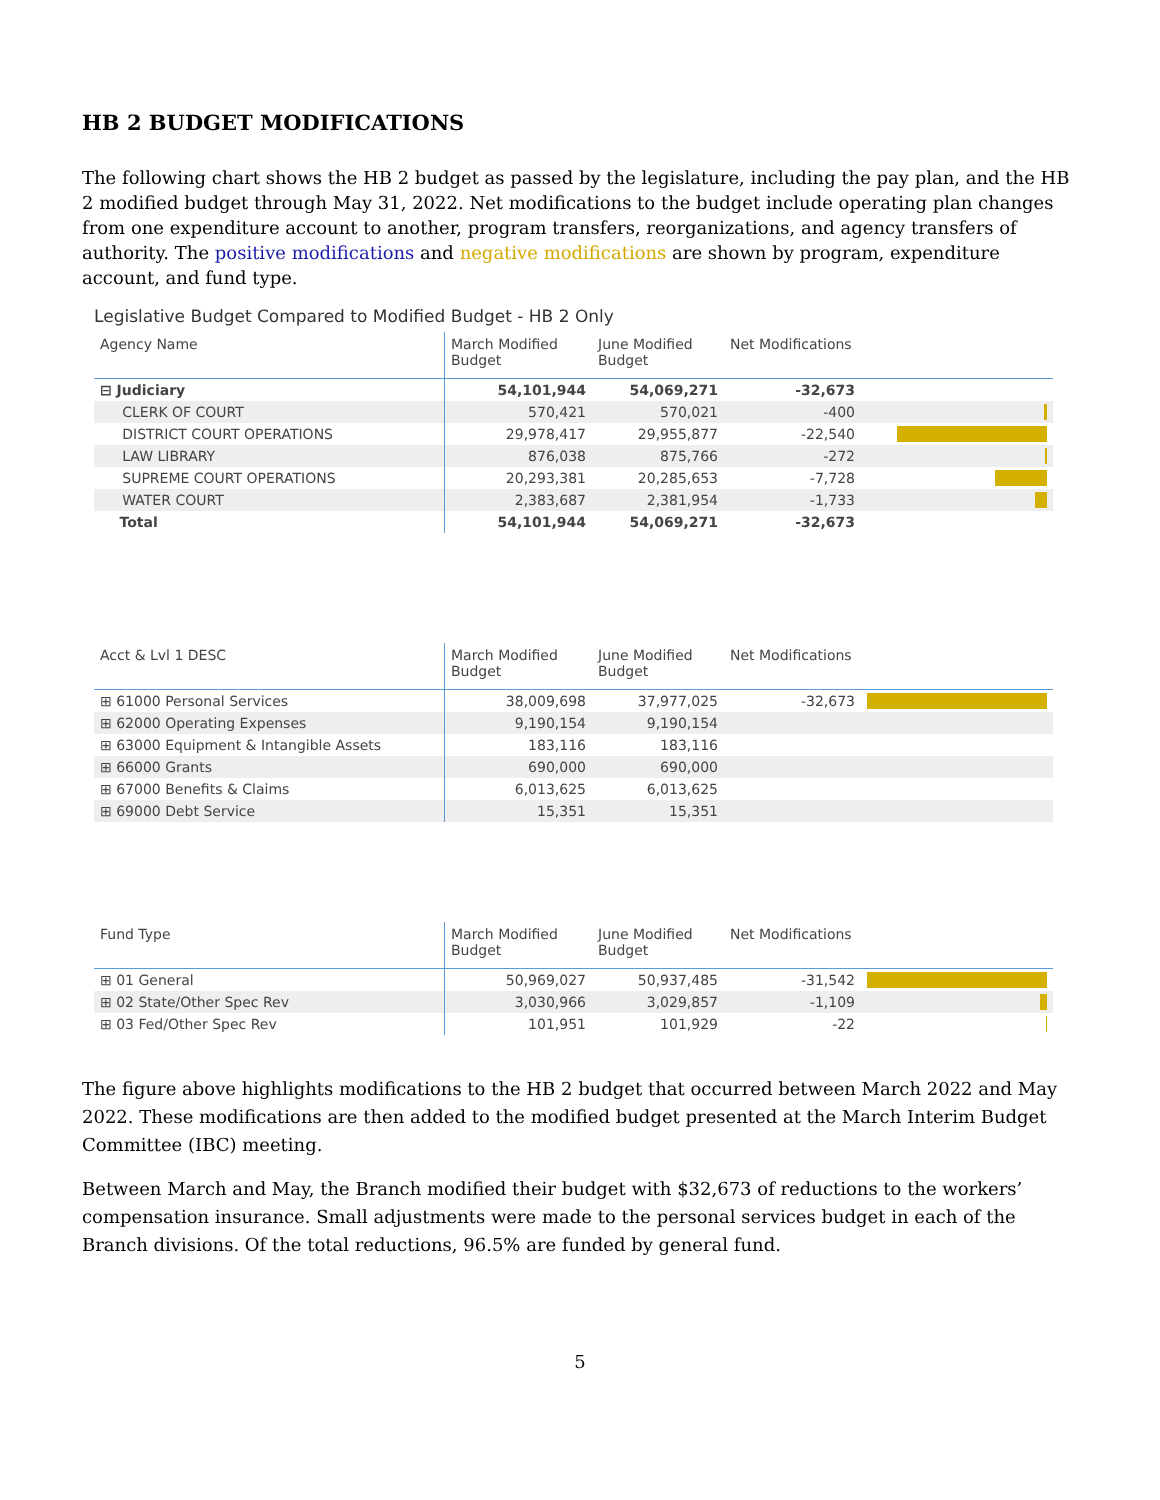HB 2 BUDGET MODIFICATIONS
The following chart shows the HB 2 budget as passed by the legislature, including the pay plan, and the HB 2 modified budget through May 31, 2022. Net modifications to the budget include operating plan changes from one expenditure account to another, program transfers, reorganizations, and agency transfers of authority. The positive modifications and negative modifications are shown by program, expenditure account, and fund type.
Legislative Budget Compared to Modified Budget - HB 2 Only
| Agency Name | March Modified Budget | June Modified Budget | Net Modifications | |
| --- | --- | --- | --- | --- |
| ⊟ Judiciary | 54,101,944 | 54,069,271 | -32,673 | |
| CLERK OF COURT | 570,421 | 570,021 | -400 | |
| DISTRICT COURT OPERATIONS | 29,978,417 | 29,955,877 | -22,540 | |
| LAW LIBRARY | 876,038 | 875,766 | -272 | |
| SUPREME COURT OPERATIONS | 20,293,381 | 20,285,653 | -7,728 | |
| WATER COURT | 2,383,687 | 2,381,954 | -1,733 | |
| Total | 54,101,944 | 54,069,271 | -32,673 | |
| Acct & Lvl 1 DESC | March Modified Budget | June Modified Budget | Net Modifications | |
| --- | --- | --- | --- | --- |
| ⊞ 61000 Personal Services | 38,009,698 | 37,977,025 | -32,673 | |
| ⊞ 62000 Operating Expenses | 9,190,154 | 9,190,154 | | |
| ⊞ 63000 Equipment & Intangible Assets | 183,116 | 183,116 | | |
| ⊞ 66000 Grants | 690,000 | 690,000 | | |
| ⊞ 67000 Benefits & Claims | 6,013,625 | 6,013,625 | | |
| ⊞ 69000 Debt Service | 15,351 | 15,351 | | |
| Fund Type | March Modified Budget | June Modified Budget | Net Modifications | |
| --- | --- | --- | --- | --- |
| ⊞ 01 General | 50,969,027 | 50,937,485 | -31,542 | |
| ⊞ 02 State/Other Spec Rev | 3,030,966 | 3,029,857 | -1,109 | |
| ⊞ 03 Fed/Other Spec Rev | 101,951 | 101,929 | -22 | |
The figure above highlights modifications to the HB 2 budget that occurred between March 2022 and May 2022. These modifications are then added to the modified budget presented at the March Interim Budget Committee (IBC) meeting.
Between March and May, the Branch modified their budget with $32,673 of reductions to the workers’ compensation insurance. Small adjustments were made to the personal services budget in each of the Branch divisions. Of the total reductions, 96.5% are funded by general fund.
5